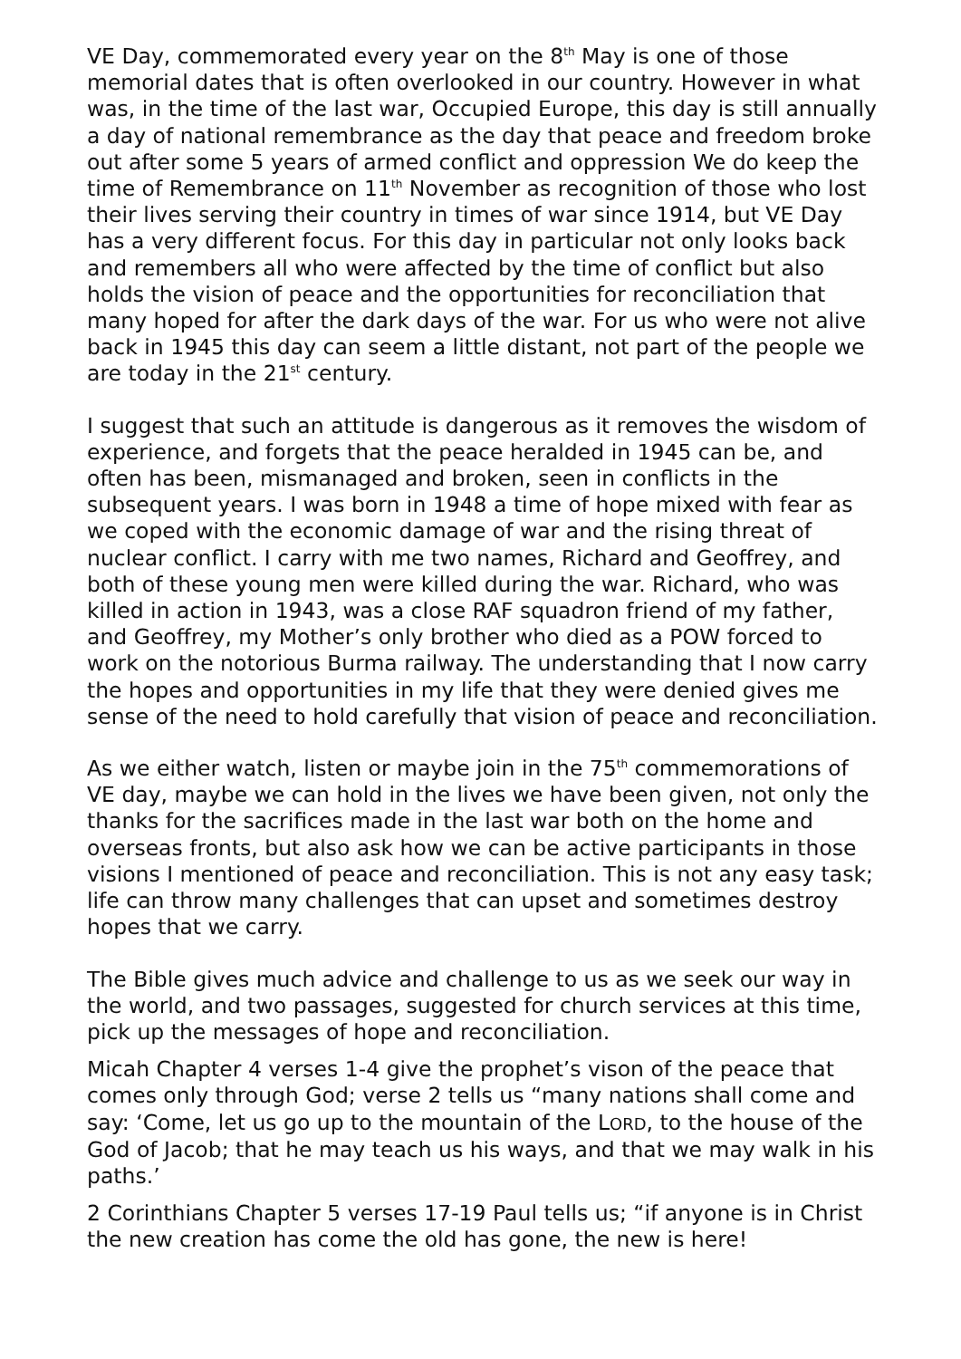VE Day, commemorated every year on the 8<sup>th</sup> May is one of those memorial dates that is often overlooked in our country. However in what was, in the time of the last war, Occupied Europe, this day is still annually a day of national remembrance as the day that peace and freedom broke out after some 5 years of armed conflict and oppression We do keep the time of Remembrance on 11<sup>th</sup> November as recognition of those who lost their lives serving their country in times of war since 1914, but VE Day has a very different focus. For this day in particular not only looks back and remembers all who were affected by the time of conflict but also holds the vision of peace and the opportunities for reconciliation that many hoped for after the dark days of the war. For us who were not alive back in 1945 this day can seem a little distant, not part of the people we are today in the 21<sup>st</sup> century.
I suggest that such an attitude is dangerous as it removes the wisdom of experience, and forgets that the peace heralded in 1945 can be, and often has been, mismanaged and broken, seen in conflicts in the subsequent years. I was born in 1948 a time of hope mixed with fear as we coped with the economic damage of war and the rising threat of nuclear conflict. I carry with me two names, Richard and Geoffrey, and both of these young men were killed during the war. Richard, who was killed in action in 1943, was a close RAF squadron friend of my father, and Geoffrey, my Mother’s only brother who died as a POW forced to work on the notorious Burma railway. The understanding that I now carry the hopes and opportunities in my life that they were denied gives me sense of the need to hold carefully that vision of peace and reconciliation.
As we either watch, listen or maybe join in the 75<sup>th</sup> commemorations of VE day, maybe we can hold in the lives we have been given, not only the thanks for the sacrifices made in the last war both on the home and overseas fronts, but also ask how we can be active participants in those visions I mentioned of peace and reconciliation. This is not any easy task; life can throw many challenges that can upset and sometimes destroy hopes that we carry.
The Bible gives much advice and challenge to us as we seek our way in the world, and two passages, suggested for church services at this time, pick up the messages of hope and reconciliation.
Micah Chapter 4 verses 1-4 give the prophet’s vison of the peace that comes only through God; verse 2 tells us “many nations shall come and say: ‘Come, let us go up to the mountain of the LORD, to the house of the God of Jacob; that he may teach us his ways, and that we may walk in his paths.’
2 Corinthians Chapter 5 verses 17-19 Paul tells us; “if anyone is in Christ the new creation has come the old has gone, the new is here!